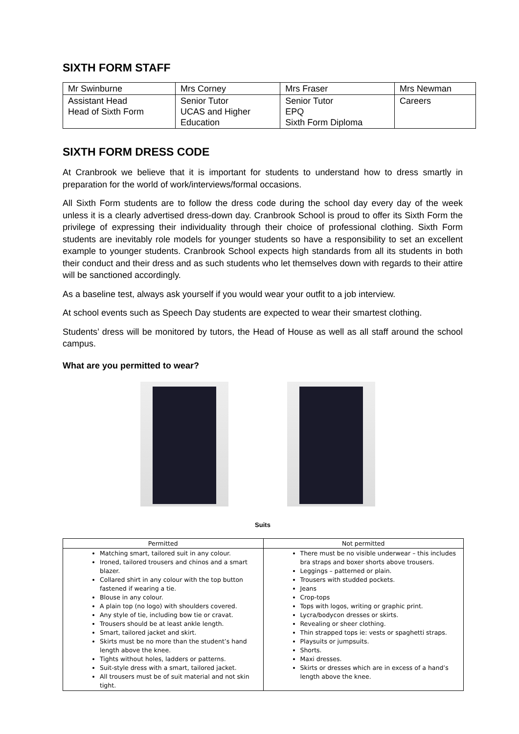SIXTH FORM STAFF
| Mr Swinburne | Mrs Corney | Mrs Fraser | Mrs Newman |
| Assistant Head Head of Sixth Form | Senior Tutor UCAS and Higher Education | Senior Tutor EPQ Sixth Form Diploma | Careers |
SIXTH FORM DRESS CODE
At Cranbrook we believe that it is important for students to understand how to dress smartly in preparation for the world of work/interviews/formal occasions.
All Sixth Form students are to follow the dress code during the school day every day of the week unless it is a clearly advertised dress-down day. Cranbrook School is proud to offer its Sixth Form the privilege of expressing their individuality through their choice of professional clothing. Sixth Form students are inevitably role models for younger students so have a responsibility to set an excellent example to younger students. Cranbrook School expects high standards from all its students in both their conduct and their dress and as such students who let themselves down with regards to their attire will be sanctioned accordingly.
As a baseline test, always ask yourself if you would wear your outfit to a job interview.
At school events such as Speech Day students are expected to wear their smartest clothing.
Students’ dress will be monitored by tutors, the Head of House as well as all staff around the school campus.
What are you permitted to wear?
Suits
| Permitted | Not permitted |
| --- | --- |
| Matching smart, tailored suit in any colour. Ironed, tailored trousers and chinos and a smart blazer. Collared shirt in any colour with the top button fastened if wearing a tie. Blouse in any colour. A plain top (no logo) with shoulders covered. Any style of tie, including bow tie or cravat. Trousers should be at least ankle length. Smart, tailored jacket and skirt. Skirts must be no more than the student’s hand length above the knee. Tights without holes, ladders or patterns. Suit-style dress with a smart, tailored jacket. All trousers must be of suit material and not skin tight. | There must be no visible underwear – this includes bra straps and boxer shorts above trousers. Leggings – patterned or plain. Trousers with studded pockets. Jeans Crop-tops Tops with logos, writing or graphic print. Lycra/bodycon dresses or skirts. Revealing or sheer clothing. Thin strapped tops ie: vests or spaghetti straps. Playsuits or jumpsuits. Shorts. Maxi dresses. Skirts or dresses which are in excess of a hand’s length above the knee. |